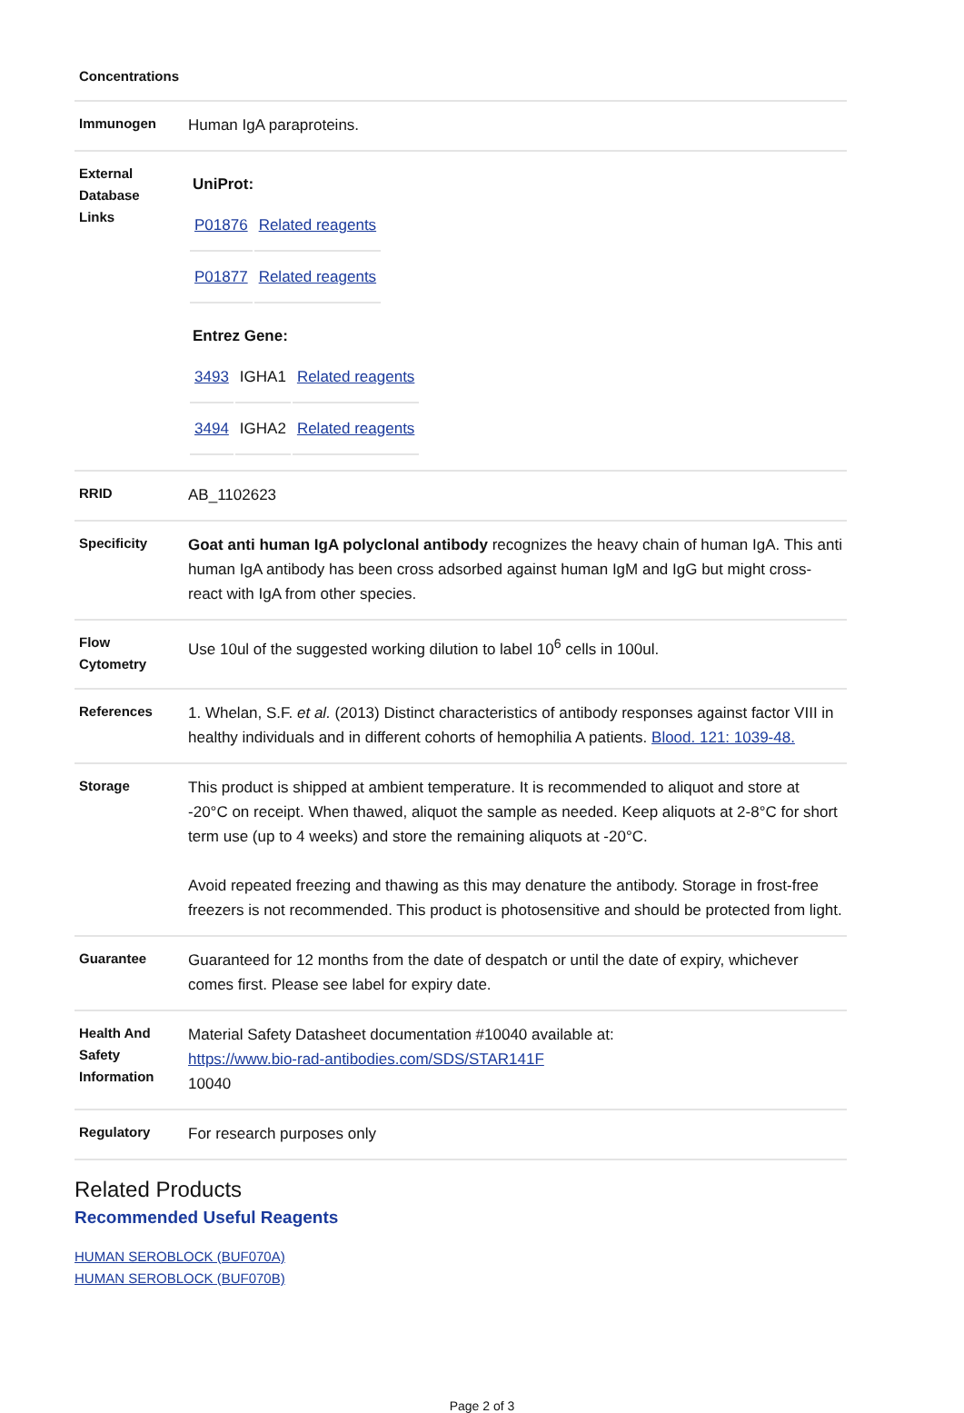| Concentrations | |
| Immunogen | Human IgA paraproteins. |
| External Database Links | UniProt: / P01876 / Related reagents / / P01877 / Related reagents / Entrez Gene: / 3493 / IGHA1 / Related reagents / / 3494 / IGHA2 / Related reagents / |
| RRID | AB_1102623 |
| Specificity | Goat anti human IgA polyclonal antibody recognizes the heavy chain of human IgA. This anti human IgA antibody has been cross adsorbed against human IgM and IgG but might cross-react with IgA from other species. |
| Flow Cytometry | Use 10ul of the suggested working dilution to label 10<sup>6</sup> cells in 100ul. |
| References | 1. Whelan, S.F. et al. (2013) Distinct characteristics of antibody responses against factor VIII in healthy individuals and in different cohorts of hemophilia A patients. Blood. 121: 1039-48. |
| Storage | This product is shipped at ambient temperature. It is recommended to aliquot and store at -20°C on receipt. When thawed, aliquot the sample as needed. Keep aliquots at 2-8°C for short term use (up to 4 weeks) and store the remaining aliquots at -20°C. Avoid repeated freezing and thawing as this may denature the antibody. Storage in frost-free freezers is not recommended. This product is photosensitive and should be protected from light. |
| Guarantee | Guaranteed for 12 months from the date of despatch or until the date of expiry, whichever comes first. Please see label for expiry date. |
| Health And Safety Information | Material Safety Datasheet documentation #10040 available at: https://www.bio-rad-antibodies.com/SDS/STAR141F 10040 |
| Regulatory | For research purposes only |
Related Products
Recommended Useful Reagents
HUMAN SEROBLOCK (BUF070A)
HUMAN SEROBLOCK (BUF070B)
Page 2 of 3